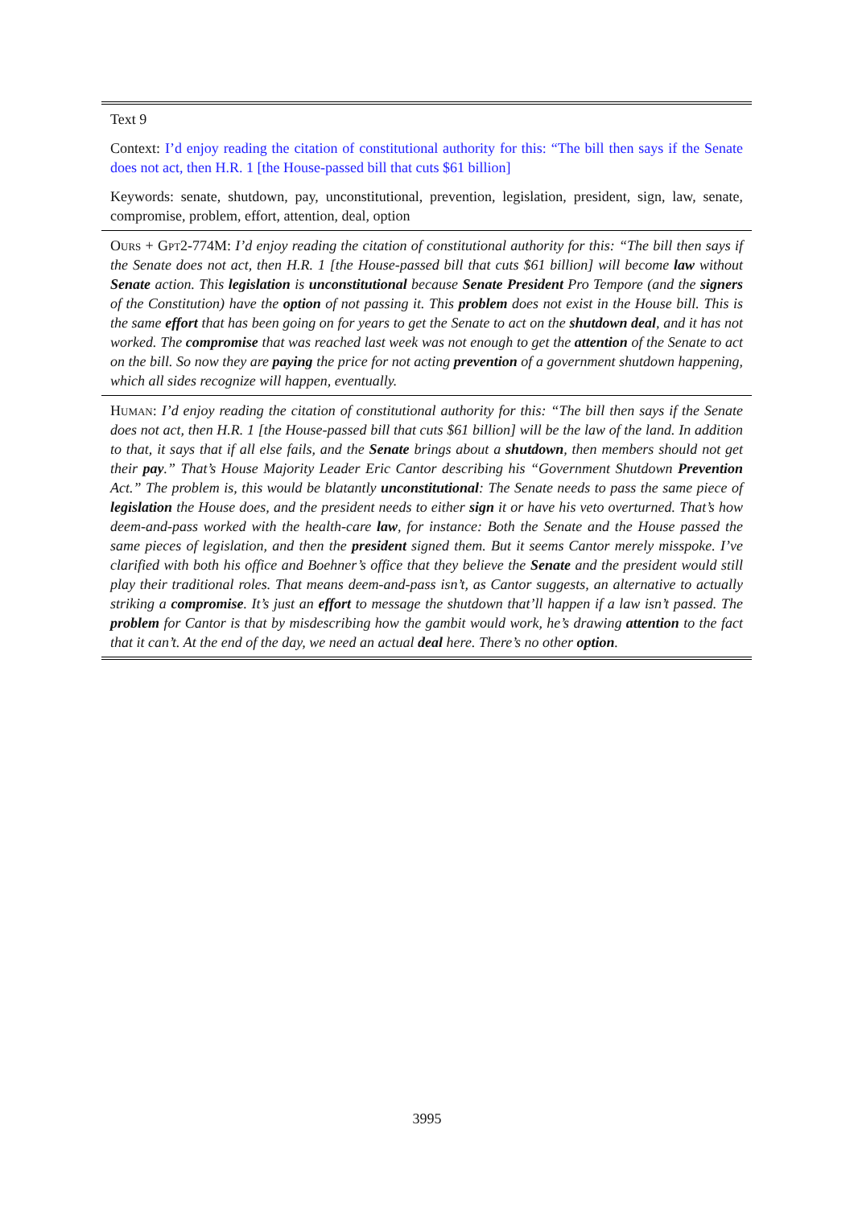| Text 9 |
| Context: I’d enjoy reading the citation of constitutional authority for this: “The bill then says if the Senate does not act, then H.R. 1 [the House-passed bill that cuts $61 billion] |
| Keywords: senate, shutdown, pay, unconstitutional, prevention, legislation, president, sign, law, senate, compromise, problem, effort, attention, deal, option |
| Ours + Gpt2-774M : I’d enjoy reading the citation of constitutional authority for this: “The bill then says if the Senate does not act, then H.R. 1 [the House-passed bill that cuts $61 billion] will become law without Senate action. This legislation is unconstitutional because Senate President Pro Tempore (and the signers of the Constitution) have the option of not passing it. This problem does not exist in the House bill. This is the same effort that has been going on for years to get the Senate to act on the shutdown deal , and it has not worked. The compromise that was reached last week was not enough to get the attention of the Senate to act on the bill. So now they are paying the price for not acting prevention of a government shutdown happening, which all sides recognize will happen, eventually. |
| Human : I’d enjoy reading the citation of constitutional authority for this: “The bill then says if the Senate does not act, then H.R. 1 [the House-passed bill that cuts $61 billion] will be the law of the land. In addition to that, it says that if all else fails, and the Senate brings about a shutdown , then members should not get their pay .” That’s House Majority Leader Eric Cantor describing his “Government Shutdown Prevention Act.” The problem is, this would be blatantly unconstitutional : The Senate needs to pass the same piece of legislation the House does, and the president needs to either sign it or have his veto overturned. That’s how deem-and-pass worked with the health-care law , for instance: Both the Senate and the House passed the same pieces of legislation, and then the president signed them. But it seems Cantor merely misspoke. I’ve clarified with both his office and Boehner’s office that they believe the Senate and the president would still play their traditional roles. That means deem-and-pass isn’t, as Cantor suggests, an alternative to actually striking a compromise . It’s just an effort to message the shutdown that’ll happen if a law isn’t passed. The problem for Cantor is that by misdescribing how the gambit would work, he’s drawing attention to the fact that it can’t. At the end of the day, we need an actual deal here. There’s no other option . |
3995